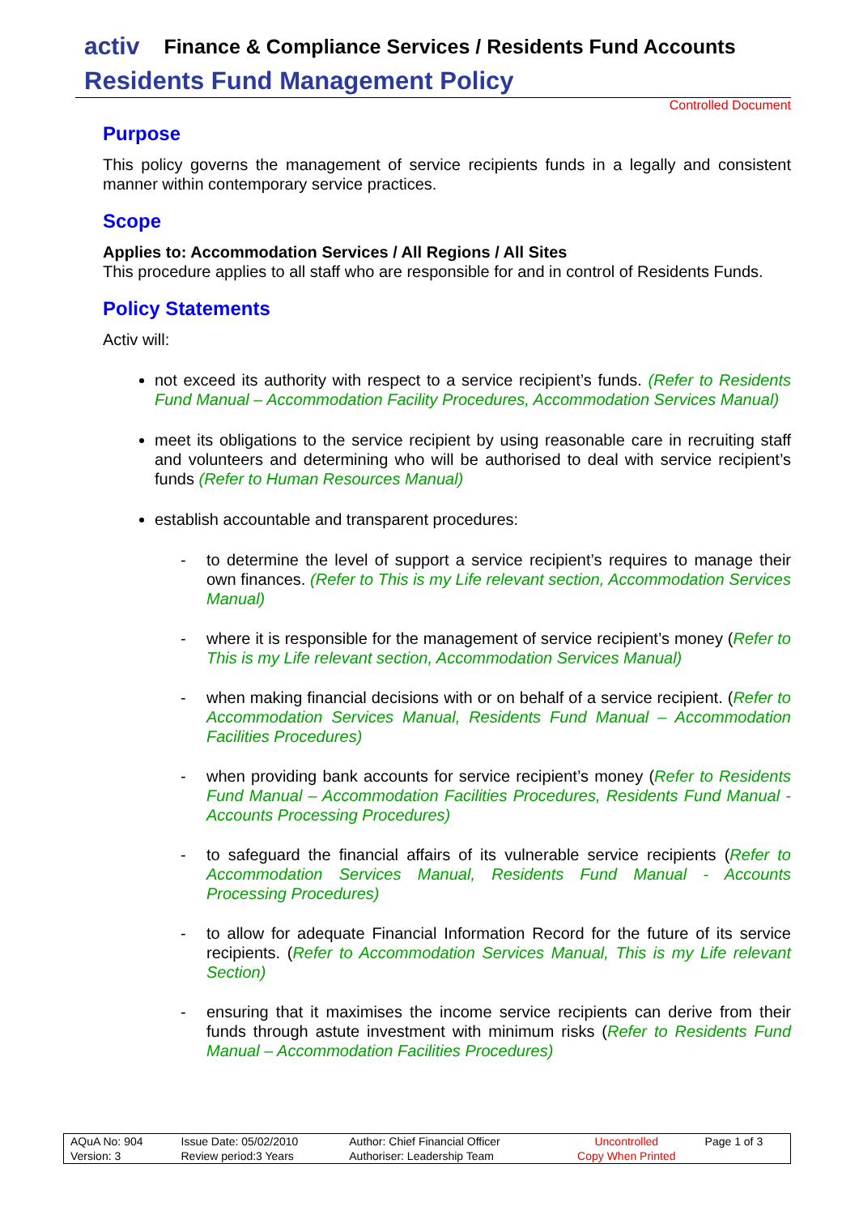activ Finance & Compliance Services / Residents Fund Accounts
Residents Fund Management Policy
Controlled Document
Purpose
This policy governs the management of service recipients funds in a legally and consistent manner within contemporary service practices.
Scope
Applies to: Accommodation Services / All Regions / All Sites
This procedure applies to all staff who are responsible for and in control of Residents Funds.
Policy Statements
Activ will:
not exceed its authority with respect to a service recipient’s funds. (Refer to Residents Fund Manual – Accommodation Facility Procedures, Accommodation Services Manual)
meet its obligations to the service recipient by using reasonable care in recruiting staff and volunteers and determining who will be authorised to deal with service recipient’s funds (Refer to Human Resources Manual)
establish accountable and transparent procedures:
- to determine the level of support a service recipient’s requires to manage their own finances. (Refer to This is my Life relevant section, Accommodation Services Manual)
- where it is responsible for the management of service recipient’s money (Refer to This is my Life relevant section, Accommodation Services Manual)
- when making financial decisions with or on behalf of a service recipient. (Refer to Accommodation Services Manual, Residents Fund Manual – Accommodation Facilities Procedures)
- when providing bank accounts for service recipient’s money (Refer to Residents Fund Manual – Accommodation Facilities Procedures, Residents Fund Manual - Accounts Processing Procedures)
- to safeguard the financial affairs of its vulnerable service recipients (Refer to Accommodation Services Manual, Residents Fund Manual - Accounts Processing Procedures)
- to allow for adequate Financial Information Record for the future of its service recipients. (Refer to Accommodation Services Manual, This is my Life relevant Section)
- ensuring that it maximises the income service recipients can derive from their funds through astute investment with minimum risks (Refer to Residents Fund Manual – Accommodation Facilities Procedures)
| AQuA No: 904 | Issue Date: 05/02/2010 | Author: Chief Financial Officer | Uncontrolled | Page 1 of 3 |
| Version: 3 | Review period:3 Years | Authoriser: Leadership Team | Copy When Printed | |